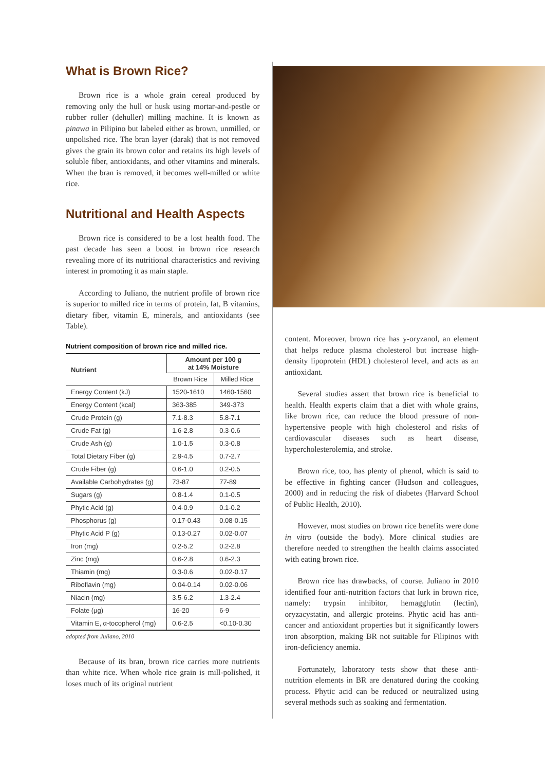What is Brown Rice?
Brown rice is a whole grain cereal produced by removing only the hull or husk using mortar-and-pestle or rubber roller (dehuller) milling machine. It is known as pinawa in Pilipino but labeled either as brown, unmilled, or unpolished rice. The bran layer (darak) that is not removed gives the grain its brown color and retains its high levels of soluble fiber, antioxidants, and other vitamins and minerals. When the bran is removed, it becomes well-milled or white rice.
Nutritional and Health Aspects
Brown rice is considered to be a lost health food. The past decade has seen a boost in brown rice research revealing more of its nutritional characteristics and reviving interest in promoting it as main staple.
According to Juliano, the nutrient profile of brown rice is superior to milled rice in terms of protein, fat, B vitamins, dietary fiber, vitamin E, minerals, and antioxidants (see Table).
Nutrient composition of brown rice and milled rice.
| Nutrient | Amount per 100 g at 14% Moisture | |
| --- | --- | --- |
| | Brown Rice | Milled Rice |
| Energy Content (kJ) | 1520-1610 | 1460-1560 |
| Energy Content (kcal) | 363-385 | 349-373 |
| Crude Protein (g) | 7.1-8.3 | 5.8-7.1 |
| Crude Fat (g) | 1.6-2.8 | 0.3-0.6 |
| Crude Ash (g) | 1.0-1.5 | 0.3-0.8 |
| Total Dietary Fiber (g) | 2.9-4.5 | 0.7-2.7 |
| Crude Fiber (g) | 0.6-1.0 | 0.2-0.5 |
| Available Carbohydrates (g) | 73-87 | 77-89 |
| Sugars (g) | 0.8-1.4 | 0.1-0.5 |
| Phytic Acid (g) | 0.4-0.9 | 0.1-0.2 |
| Phosphorus (g) | 0.17-0.43 | 0.08-0.15 |
| Phytic Acid P (g) | 0.13-0.27 | 0.02-0.07 |
| Iron (mg) | 0.2-5.2 | 0.2-2.8 |
| Zinc (mg) | 0.6-2.8 | 0.6-2.3 |
| Thiamin (mg) | 0.3-0.6 | 0.02-0.17 |
| Riboflavin (mg) | 0.04-0.14 | 0.02-0.06 |
| Niacin (mg) | 3.5-6.2 | 1.3-2.4 |
| Folate (μg) | 16-20 | 6-9 |
| Vitamin E, α-tocopherol (mg) | 0.6-2.5 | <0.10-0.30 |
adopted from Juliano, 2010
Because of its bran, brown rice carries more nutrients than white rice. When whole rice grain is mill-polished, it loses much of its original nutrient
content. Moreover, brown rice has y-oryzanol, an element that helps reduce plasma cholesterol but increase high-density lipoprotein (HDL) cholesterol level, and acts as an antioxidant.
Several studies assert that brown rice is beneficial to health. Health experts claim that a diet with whole grains, like brown rice, can reduce the blood pressure of non-hypertensive people with high cholesterol and risks of cardiovascular diseases such as heart disease, hypercholesterolemia, and stroke.
Brown rice, too, has plenty of phenol, which is said to be effective in fighting cancer (Hudson and colleagues, 2000) and in reducing the risk of diabetes (Harvard School of Public Health, 2010).
However, most studies on brown rice benefits were done in vitro (outside the body). More clinical studies are therefore needed to strengthen the health claims associated with eating brown rice.
Brown rice has drawbacks, of course. Juliano in 2010 identified four anti-nutrition factors that lurk in brown rice, namely: trypsin inhibitor, hemagglutin (lectin), oryzacystatin, and allergic proteins. Phytic acid has anti-cancer and antioxidant properties but it significantly lowers iron absorption, making BR not suitable for Filipinos with iron-deficiency anemia.
Fortunately, laboratory tests show that these anti-nutrition elements in BR are denatured during the cooking process. Phytic acid can be reduced or neutralized using several methods such as soaking and fermentation.